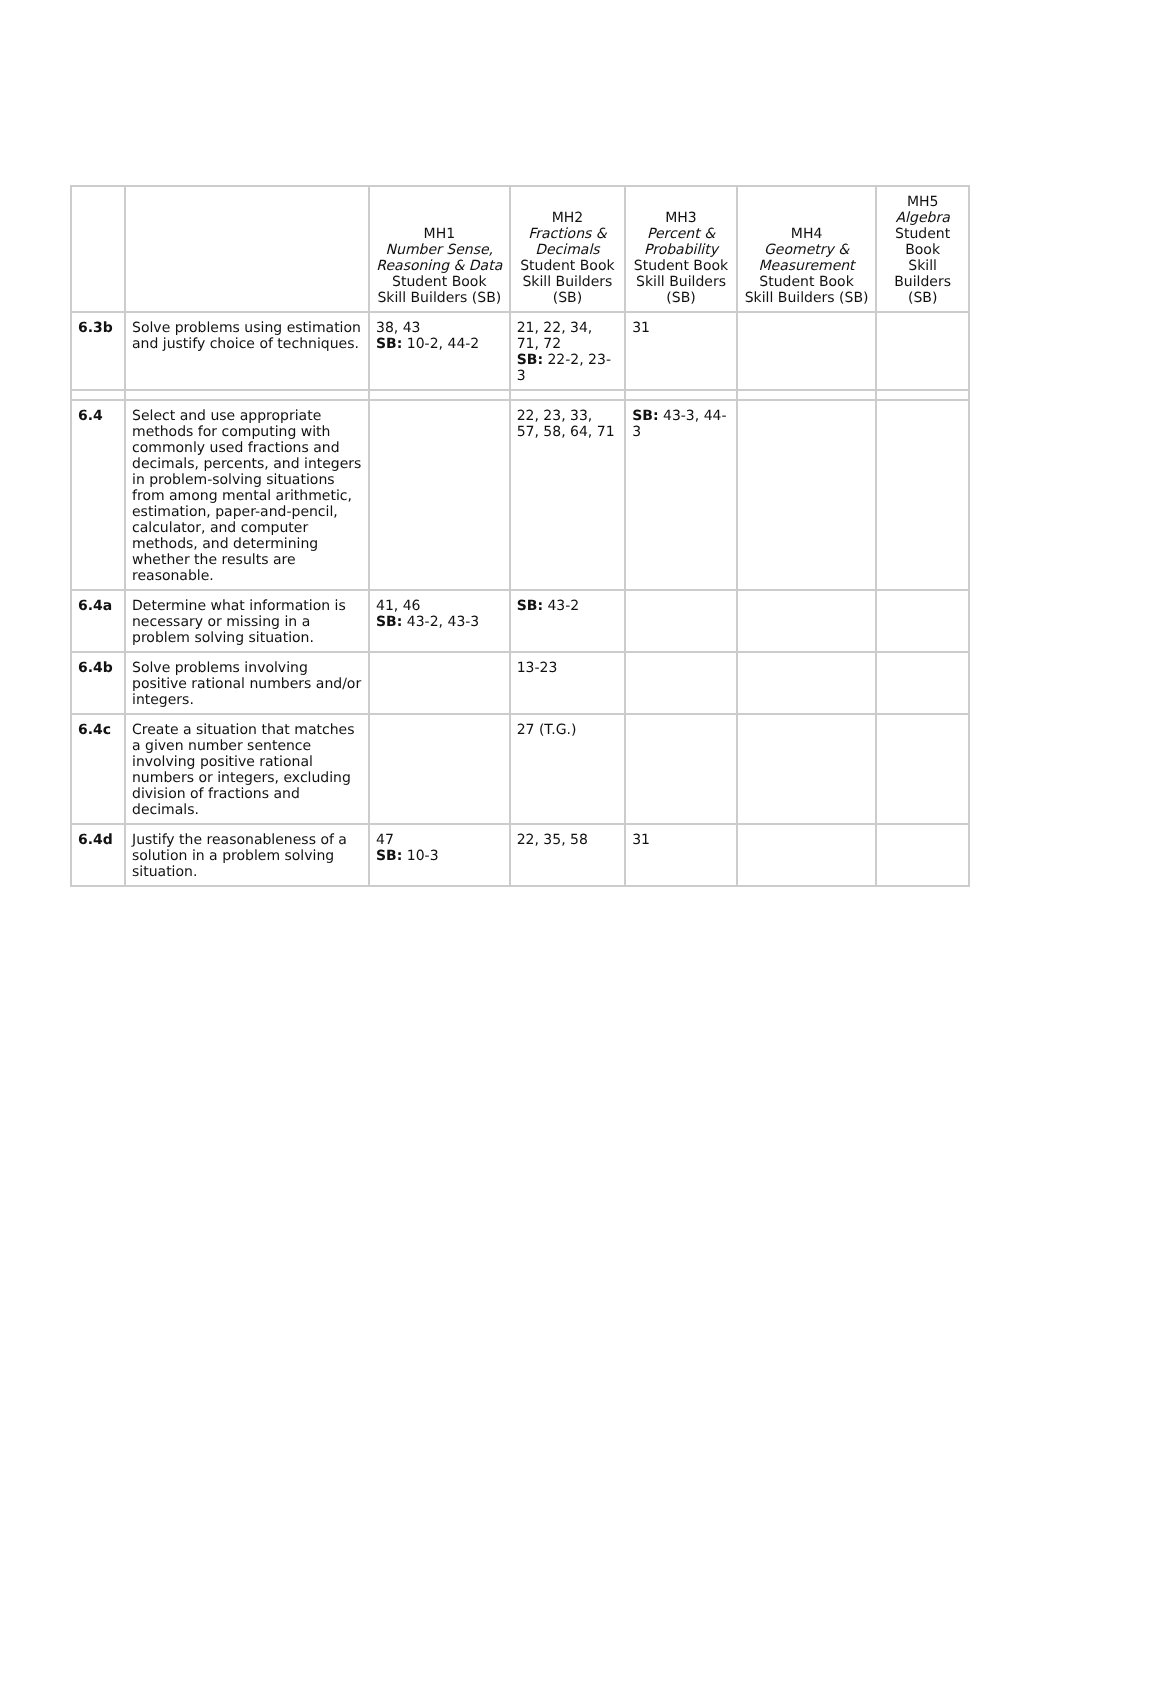| | | MH1 Number Sense, Reasoning & Data Student Book Skill Builders (SB) | MH2 Fractions & Decimals Student Book Skill Builders (SB) | MH3 Percent & Probability Student Book Skill Builders (SB) | MH4 Geometry & Measurement Student Book Skill Builders (SB) | MH5 Algebra Student Book Skill Builders (SB) |
| --- | --- | --- | --- | --- | --- | --- |
| 6.3b | Solve problems using estimation and justify choice of techniques. | 38, 43 SB: 10-2, 44-2 | 21, 22, 34, 71, 72 SB: 22-2, 23-3 | 31 | | |
| 6.4 | Select and use appropriate methods for computing with commonly used fractions and decimals, percents, and integers in problem-solving situations from among mental arithmetic, estimation, paper-and-pencil, calculator, and computer methods, and determining whether the results are reasonable. | | 22, 23, 33, 57, 58, 64, 71 | SB: 43-3, 44-3 | | |
| 6.4a | Determine what information is necessary or missing in a problem solving situation. | 41, 46 SB: 43-2, 43-3 | SB: 43-2 | | | |
| 6.4b | Solve problems involving positive rational numbers and/or integers. | | 13-23 | | | |
| 6.4c | Create a situation that matches a given number sentence involving positive rational numbers or integers, excluding division of fractions and decimals. | | 27 (T.G.) | | | |
| 6.4d | Justify the reasonableness of a solution in a problem solving situation. | 47 SB: 10-3 | 22, 35, 58 | 31 | | |